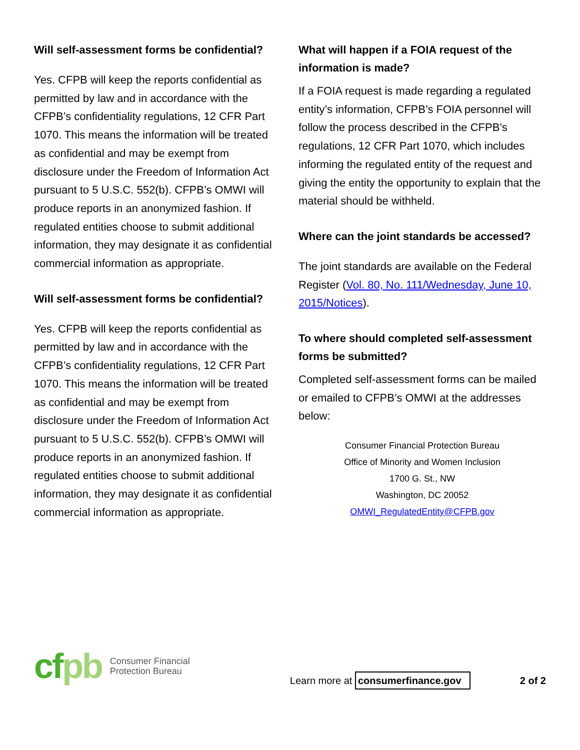Will self-assessment forms be confidential?
Yes. CFPB will keep the reports confidential as permitted by law and in accordance with the CFPB’s confidentiality regulations, 12 CFR Part 1070. This means the information will be treated as confidential and may be exempt from disclosure under the Freedom of Information Act pursuant to 5 U.S.C. 552(b). CFPB’s OMWI will produce reports in an anonymized fashion. If regulated entities choose to submit additional information, they may designate it as confidential commercial information as appropriate.
Will self-assessment forms be confidential?
Yes. CFPB will keep the reports confidential as permitted by law and in accordance with the CFPB’s confidentiality regulations, 12 CFR Part 1070. This means the information will be treated as confidential and may be exempt from disclosure under the Freedom of Information Act pursuant to 5 U.S.C. 552(b). CFPB’s OMWI will produce reports in an anonymized fashion. If regulated entities choose to submit additional information, they may designate it as confidential commercial information as appropriate.
What will happen if a FOIA request of the information is made?
If a FOIA request is made regarding a regulated entity’s information, CFPB’s FOIA personnel will follow the process described in the CFPB’s regulations, 12 CFR Part 1070, which includes informing the regulated entity of the request and giving the entity the opportunity to explain that the material should be withheld.
Where can the joint standards be accessed?
The joint standards are available on the Federal Register (Vol. 80, No. 111/Wednesday, June 10, 2015/Notices).
To where should completed self-assessment forms be submitted?
Completed self-assessment forms can be mailed or emailed to CFPB’s OMWI at the addresses below:
Consumer Financial Protection Bureau
Office of Minority and Women Inclusion
1700 G. St., NW
Washington, DC 20052
OMWI_RegulatedEntity@CFPB.gov
cfpb
Consumer Financial
Protection Bureau
Learn more at consumerfinance.gov
2 of 2